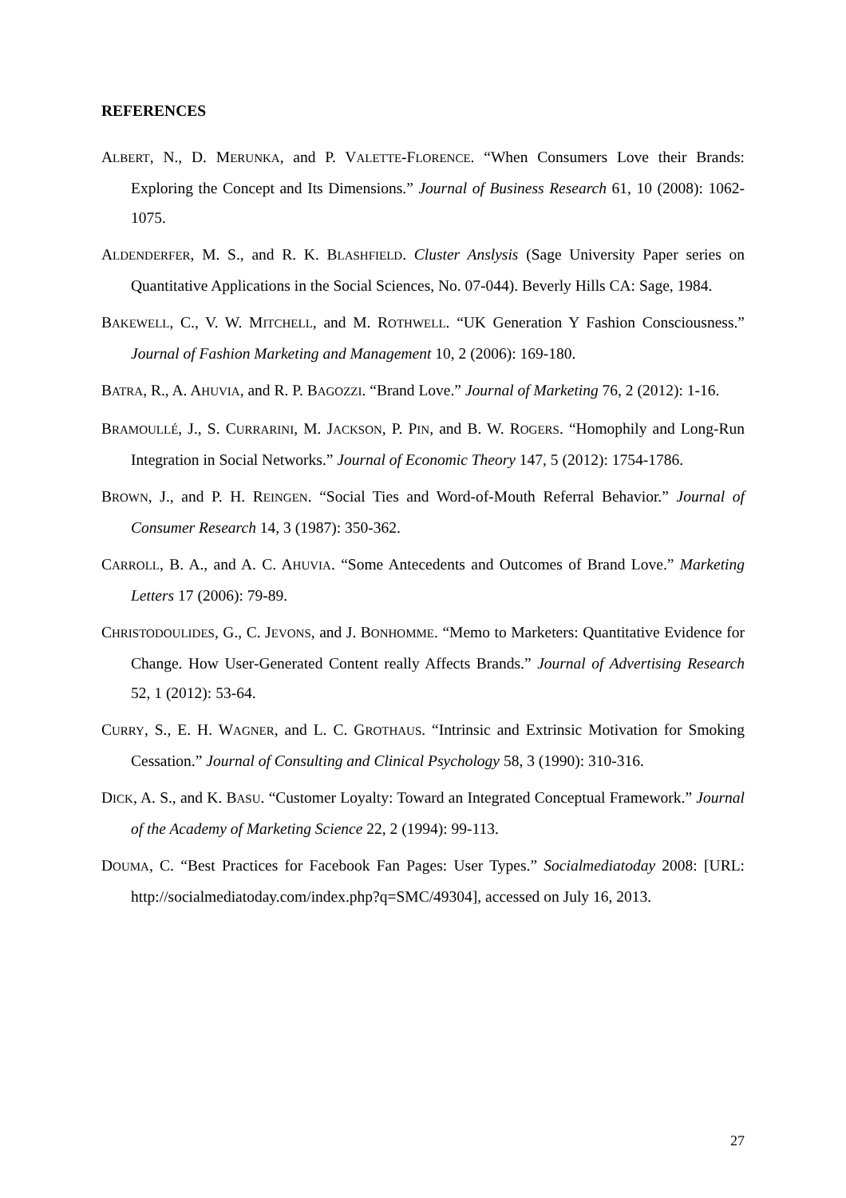REFERENCES
ALBERT, N., D. MERUNKA, and P. VALETTE-FLORENCE. “When Consumers Love their Brands: Exploring the Concept and Its Dimensions.” Journal of Business Research 61, 10 (2008): 1062-1075.
ALDENDERFER, M. S., and R. K. BLASHFIELD. Cluster Anslysis (Sage University Paper series on Quantitative Applications in the Social Sciences, No. 07-044). Beverly Hills CA: Sage, 1984.
BAKEWELL, C., V. W. MITCHELL, and M. ROTHWELL. “UK Generation Y Fashion Consciousness.” Journal of Fashion Marketing and Management 10, 2 (2006): 169-180.
BATRA, R., A. AHUVIA, and R. P. BAGOZZI. “Brand Love.” Journal of Marketing 76, 2 (2012): 1-16.
BRAMOULLÉ, J., S. CURRARINI, M. JACKSON, P. PIN, and B. W. ROGERS. “Homophily and Long-Run Integration in Social Networks.” Journal of Economic Theory 147, 5 (2012): 1754-1786.
BROWN, J., and P. H. REINGEN. “Social Ties and Word-of-Mouth Referral Behavior.” Journal of Consumer Research 14, 3 (1987): 350-362.
CARROLL, B. A., and A. C. AHUVIA. “Some Antecedents and Outcomes of Brand Love.” Marketing Letters 17 (2006): 79-89.
CHRISTODOULIDES, G., C. JEVONS, and J. BONHOMME. “Memo to Marketers: Quantitative Evidence for Change. How User-Generated Content really Affects Brands.” Journal of Advertising Research 52, 1 (2012): 53-64.
CURRY, S., E. H. WAGNER, and L. C. GROTHAUS. “Intrinsic and Extrinsic Motivation for Smoking Cessation.” Journal of Consulting and Clinical Psychology 58, 3 (1990): 310-316.
DICK, A. S., and K. BASU. “Customer Loyalty: Toward an Integrated Conceptual Framework.” Journal of the Academy of Marketing Science 22, 2 (1994): 99-113.
DOUMA, C. “Best Practices for Facebook Fan Pages: User Types.” Socialmediatoday 2008: [URL: http://socialmediatoday.com/index.php?q=SMC/49304], accessed on July 16, 2013.
27